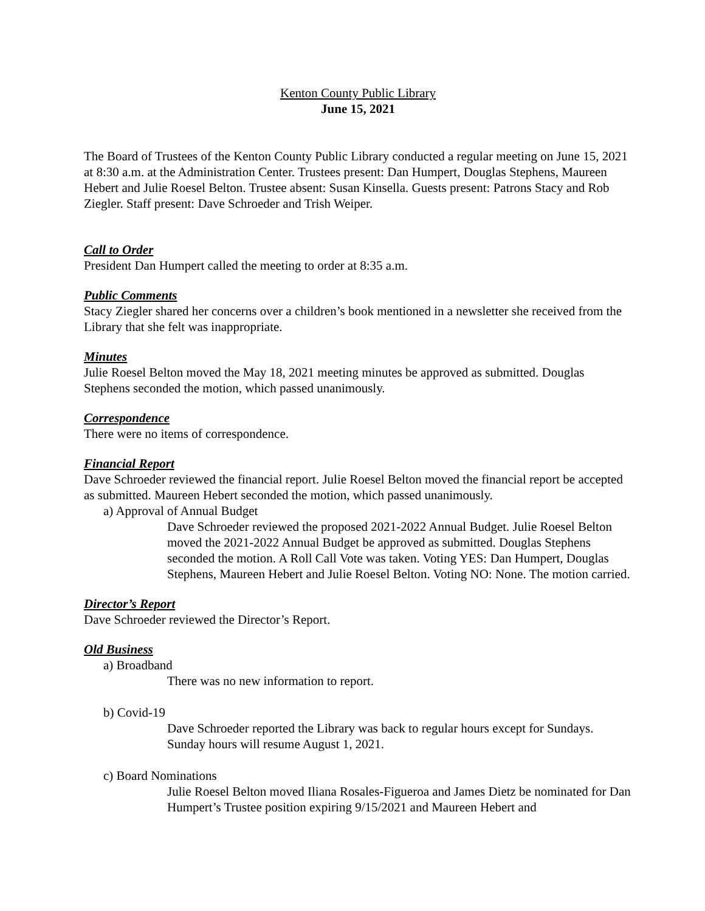Kenton County Public Library
June 15, 2021
The Board of Trustees of the Kenton County Public Library conducted a regular meeting on June 15, 2021 at 8:30 a.m. at the Administration Center. Trustees present: Dan Humpert, Douglas Stephens, Maureen Hebert and Julie Roesel Belton. Trustee absent: Susan Kinsella. Guests present: Patrons Stacy and Rob Ziegler. Staff present: Dave Schroeder and Trish Weiper.
Call to Order
President Dan Humpert called the meeting to order at 8:35 a.m.
Public Comments
Stacy Ziegler shared her concerns over a children’s book mentioned in a newsletter she received from the Library that she felt was inappropriate.
Minutes
Julie Roesel Belton moved the May 18, 2021 meeting minutes be approved as submitted. Douglas Stephens seconded the motion, which passed unanimously.
Correspondence
There were no items of correspondence.
Financial Report
Dave Schroeder reviewed the financial report. Julie Roesel Belton moved the financial report be accepted as submitted. Maureen Hebert seconded the motion, which passed unanimously.
a) Approval of Annual Budget
Dave Schroeder reviewed the proposed 2021-2022 Annual Budget. Julie Roesel Belton moved the 2021-2022 Annual Budget be approved as submitted. Douglas Stephens seconded the motion. A Roll Call Vote was taken. Voting YES: Dan Humpert, Douglas Stephens, Maureen Hebert and Julie Roesel Belton. Voting NO: None. The motion carried.
Director’s Report
Dave Schroeder reviewed the Director’s Report.
Old Business
a) Broadband
There was no new information to report.
b) Covid-19
Dave Schroeder reported the Library was back to regular hours except for Sundays. Sunday hours will resume August 1, 2021.
c) Board Nominations
Julie Roesel Belton moved Iliana Rosales-Figueroa and James Dietz be nominated for Dan Humpert’s Trustee position expiring 9/15/2021 and Maureen Hebert and